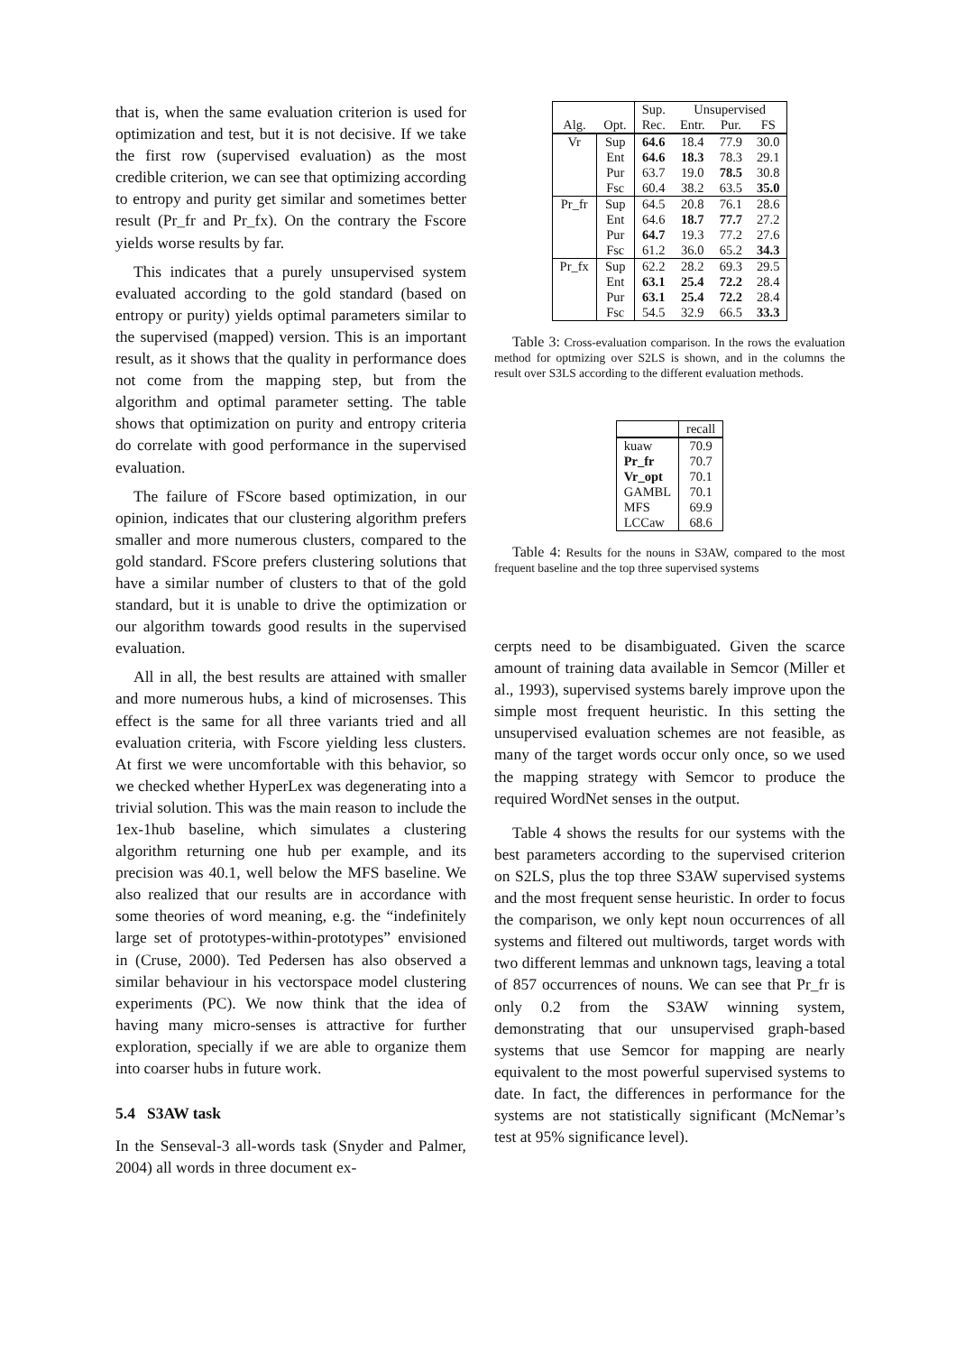that is, when the same evaluation criterion is used for optimization and test, but it is not decisive. If we take the first row (supervised evaluation) as the most credible criterion, we can see that optimizing according to entropy and purity get similar and sometimes better result (Pr_fr and Pr_fx). On the contrary the Fscore yields worse results by far.
This indicates that a purely unsupervised system evaluated according to the gold standard (based on entropy or purity) yields optimal parameters similar to the supervised (mapped) version. This is an important result, as it shows that the quality in performance does not come from the mapping step, but from the algorithm and optimal parameter setting. The table shows that optimization on purity and entropy criteria do correlate with good performance in the supervised evaluation.
The failure of FScore based optimization, in our opinion, indicates that our clustering algorithm prefers smaller and more numerous clusters, compared to the gold standard. FScore prefers clustering solutions that have a similar number of clusters to that of the gold standard, but it is unable to drive the optimization or our algorithm towards good results in the supervised evaluation.
All in all, the best results are attained with smaller and more numerous hubs, a kind of microsenses. This effect is the same for all three variants tried and all evaluation criteria, with Fscore yielding less clusters. At first we were uncomfortable with this behavior, so we checked whether HyperLex was degenerating into a trivial solution. This was the main reason to include the 1ex-1hub baseline, which simulates a clustering algorithm returning one hub per example, and its precision was 40.1, well below the MFS baseline. We also realized that our results are in accordance with some theories of word meaning, e.g. the “indefinitely large set of prototypes-within-prototypes” envisioned in (Cruse, 2000). Ted Pedersen has also observed a similar behaviour in his vectorspace model clustering experiments (PC). We now think that the idea of having many micro-senses is attractive for further exploration, specially if we are able to organize them into coarser hubs in future work.
5.4 S3AW task
In the Senseval-3 all-words task (Snyder and Palmer, 2004) all words in three document ex-
| | | Sup. | Unsupervised | | |
| --- | --- | --- | --- | --- | --- |
| Alg. | Opt. | Rec. | Entr. | Pur. | FS |
| Vr | Sup | 64.6 | 18.4 | 77.9 | 30.0 |
| | Ent | 64.6 | 18.3 | 78.3 | 29.1 |
| | Pur | 63.7 | 19.0 | 78.5 | 30.8 |
| | Fsc | 60.4 | 38.2 | 63.5 | 35.0 |
| Pr_fr | Sup | 64.5 | 20.8 | 76.1 | 28.6 |
| | Ent | 64.6 | 18.7 | 77.7 | 27.2 |
| | Pur | 64.7 | 19.3 | 77.2 | 27.6 |
| | Fsc | 61.2 | 36.0 | 65.2 | 34.3 |
| Pr_fx | Sup | 62.2 | 28.2 | 69.3 | 29.5 |
| | Ent | 63.1 | 25.4 | 72.2 | 28.4 |
| | Pur | 63.1 | 25.4 | 72.2 | 28.4 |
| | Fsc | 54.5 | 32.9 | 66.5 | 33.3 |
Table 3: Cross-evaluation comparison. In the rows the evaluation method for optmizing over S2LS is shown, and in the columns the result over S3LS according to the different evaluation methods.
| | recall |
| --- | --- |
| kuaw | 70.9 |
| Pr_fr | 70.7 |
| Vr_opt | 70.1 |
| GAMBL | 70.1 |
| MFS | 69.9 |
| LCCaw | 68.6 |
Table 4: Results for the nouns in S3AW, compared to the most frequent baseline and the top three supervised systems
cerpts need to be disambiguated. Given the scarce amount of training data available in Semcor (Miller et al., 1993), supervised systems barely improve upon the simple most frequent heuristic. In this setting the unsupervised evaluation schemes are not feasible, as many of the target words occur only once, so we used the mapping strategy with Semcor to produce the required WordNet senses in the output.
Table 4 shows the results for our systems with the best parameters according to the supervised criterion on S2LS, plus the top three S3AW supervised systems and the most frequent sense heuristic. In order to focus the comparison, we only kept noun occurrences of all systems and filtered out multiwords, target words with two different lemmas and unknown tags, leaving a total of 857 occurrences of nouns. We can see that Pr_fr is only 0.2 from the S3AW winning system, demonstrating that our unsupervised graph-based systems that use Semcor for mapping are nearly equivalent to the most powerful supervised systems to date. In fact, the differences in performance for the systems are not statistically significant (McNemar’s test at 95% significance level).